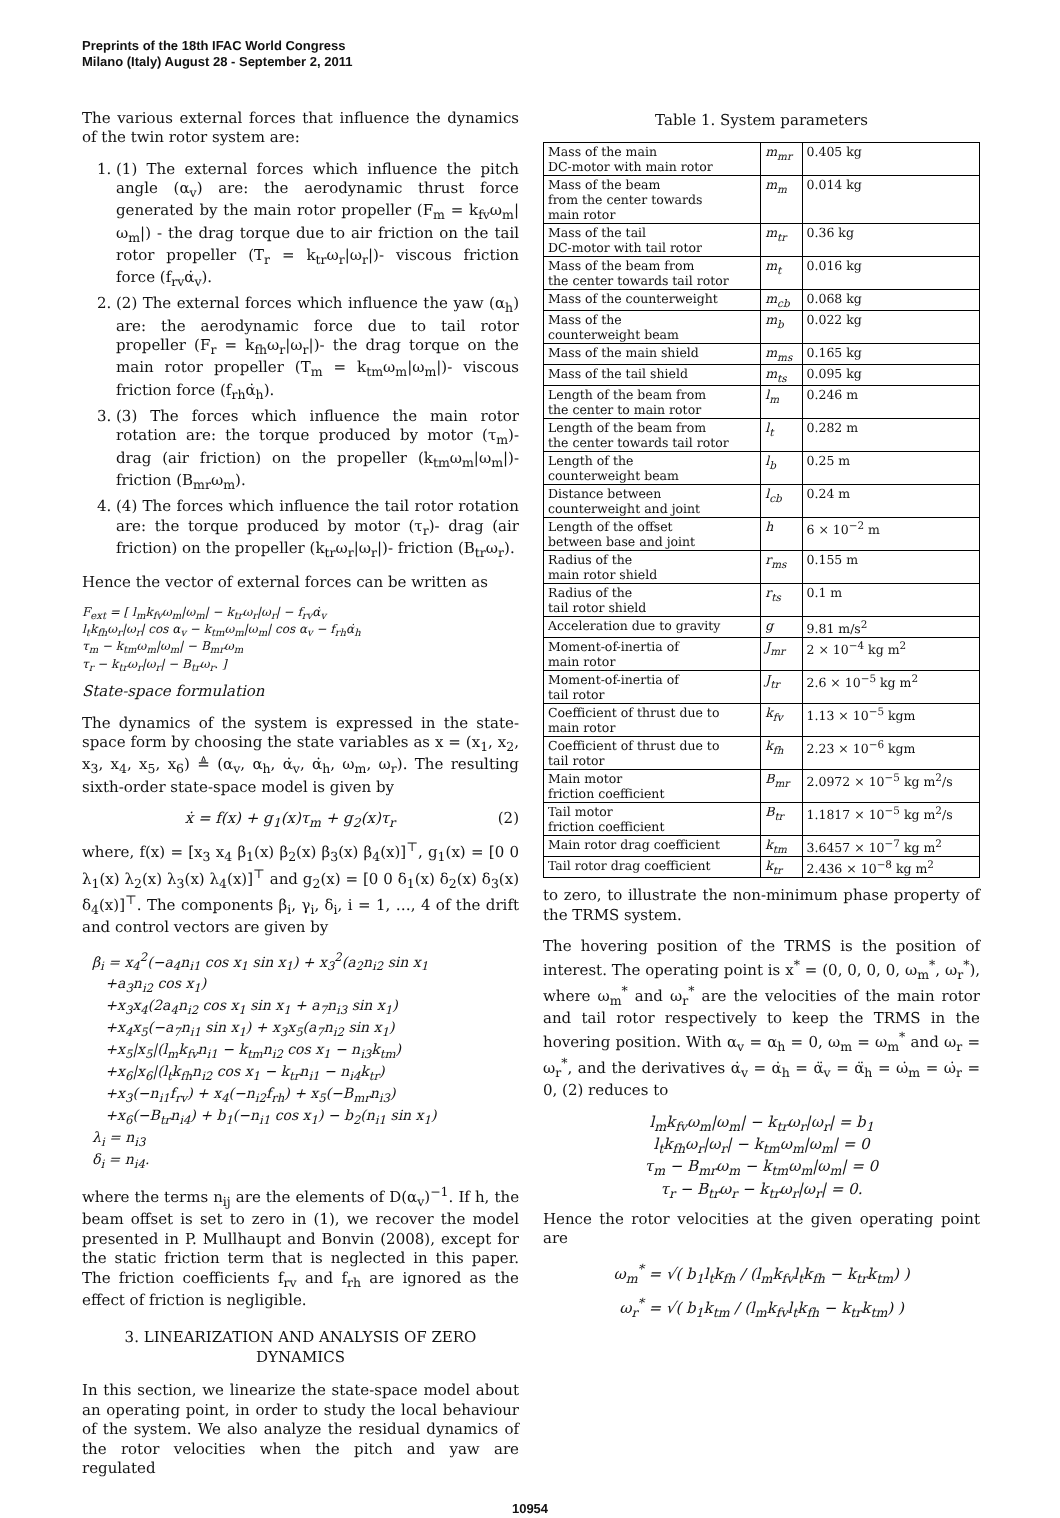Preprints of the 18th IFAC World Congress
Milano (Italy) August 28 - September 2, 2011
The various external forces that influence the dynamics of the twin rotor system are:
1. (1) The external forces which influence the pitch angle (α<sub>v</sub>) are: the aerodynamic thrust force generated by the main rotor propeller (F<sub>m</sub> = k<sub>fv</sub>ω<sub>m</sub>|ω<sub>m</sub>|) - the drag torque due to air friction on the tail rotor propeller (T<sub>r</sub> = k<sub>tr</sub>ω<sub>r</sub>|ω<sub>r</sub>|)- viscous friction force (f<sub>rv</sub>α̇<sub>v</sub>).
2. (2) The external forces which influence the yaw (α<sub>h</sub>) are: the aerodynamic force due to tail rotor propeller (F<sub>r</sub> = k<sub>fh</sub>ω<sub>r</sub>|ω<sub>r</sub>|)- the drag torque on the main rotor propeller (T<sub>m</sub> = k<sub>tm</sub>ω<sub>m</sub>|ω<sub>m</sub>|)- viscous friction force (f<sub>rh</sub>α̇<sub>h</sub>).
3. (3) The forces which influence the main rotor rotation are: the torque produced by motor (τ<sub>m</sub>)- drag (air friction) on the propeller (k<sub>tm</sub>ω<sub>m</sub>|ω<sub>m</sub>|)- friction (B<sub>mr</sub>ω<sub>m</sub>).
4. (4) The forces which influence the tail rotor rotation are: the torque produced by motor (τ<sub>r</sub>)- drag (air friction) on the propeller (k<sub>tr</sub>ω<sub>r</sub>|ω<sub>r</sub>|)- friction (B<sub>tr</sub>ω<sub>r</sub>).
Hence the vector of external forces can be written as
F<sub>ext</sub> = [ l<sub>m</sub>k<sub>fv</sub>ω<sub>m</sub>|ω<sub>m</sub>| − k<sub>tr</sub>ω<sub>r</sub>|ω<sub>r</sub>| − f<sub>rv</sub>α̇<sub>v</sub>
l<sub>t</sub>k<sub>fh</sub>ω<sub>r</sub>|ω<sub>r</sub>| cos α<sub>v</sub> − k<sub>tm</sub>ω<sub>m</sub>|ω<sub>m</sub>| cos α<sub>v</sub> − f<sub>rh</sub>α̇<sub>h</sub>
τ<sub>m</sub> − k<sub>tm</sub>ω<sub>m</sub>|ω<sub>m</sub>| − B<sub>mr</sub>ω<sub>m</sub>
τ<sub>r</sub> − k<sub>tr</sub>ω<sub>r</sub>|ω<sub>r</sub>| − B<sub>tr</sub>ω<sub>r</sub>. ]
State-space formulation
The dynamics of the system is expressed in the state-space form by choosing the state variables as x = (x<sub>1</sub>, x<sub>2</sub>, x<sub>3</sub>, x<sub>4</sub>, x<sub>5</sub>, x<sub>6</sub>) ≜ (α<sub>v</sub>, α<sub>h</sub>, α̇<sub>v</sub>, α̇<sub>h</sub>, ω<sub>m</sub>, ω<sub>r</sub>). The resulting sixth-order state-space model is given by
ẋ = f(x) + g<sub>1</sub>(x)τ<sub>m</sub> + g<sub>2</sub>(x)τ<sub>r</sub> (2)
where, f(x) = [x<sub>3</sub> x<sub>4</sub> β<sub>1</sub>(x) β<sub>2</sub>(x) β<sub>3</sub>(x) β<sub>4</sub>(x)]<sup>⊤</sup>, g<sub>1</sub>(x) = [0 0 λ<sub>1</sub>(x) λ<sub>2</sub>(x) λ<sub>3</sub>(x) λ<sub>4</sub>(x)]<sup>⊤</sup> and g<sub>2</sub>(x) = [0 0 δ<sub>1</sub>(x) δ<sub>2</sub>(x) δ<sub>3</sub>(x) δ<sub>4</sub>(x)]<sup>⊤</sup>. The components β<sub>i</sub>, γ<sub>i</sub>, δ<sub>i</sub>, i = 1, …, 4 of the drift and control vectors are given by
β<sub>i</sub> = x<sub>4</sub><sup>2</sup>(−a<sub>4</sub>n<sub>i1</sub> cos x<sub>1</sub> sin x<sub>1</sub>) + x<sub>3</sub><sup>2</sup>(a<sub>2</sub>n<sub>i2</sub> sin x<sub>1</sub>
+a<sub>3</sub>n<sub>i2</sub> cos x<sub>1</sub>)
+x<sub>3</sub>x<sub>4</sub>(2a<sub>4</sub>n<sub>i2</sub> cos x<sub>1</sub> sin x<sub>1</sub> + a<sub>7</sub>n<sub>i3</sub> sin x<sub>1</sub>)
+x<sub>4</sub>x<sub>5</sub>(−a<sub>7</sub>n<sub>i1</sub> sin x<sub>1</sub>) + x<sub>3</sub>x<sub>5</sub>(a<sub>7</sub>n<sub>i2</sub> sin x<sub>1</sub>)
+x<sub>5</sub>|x<sub>5</sub>|(l<sub>m</sub>k<sub>fv</sub>n<sub>i1</sub> − k<sub>tm</sub>n<sub>i2</sub> cos x<sub>1</sub> − n<sub>i3</sub>k<sub>tm</sub>)
+x<sub>6</sub>|x<sub>6</sub>|(l<sub>t</sub>k<sub>fh</sub>n<sub>i2</sub> cos x<sub>1</sub> − k<sub>tr</sub>n<sub>i1</sub> − n<sub>i4</sub>k<sub>tr</sub>)
+x<sub>3</sub>(−n<sub>i1</sub>f<sub>rv</sub>) + x<sub>4</sub>(−n<sub>i2</sub>f<sub>rh</sub>) + x<sub>5</sub>(−B<sub>mr</sub>n<sub>i3</sub>)
+x<sub>6</sub>(−B<sub>tr</sub>n<sub>i4</sub>) + b<sub>1</sub>(−n<sub>i1</sub> cos x<sub>1</sub>) − b<sub>2</sub>(n<sub>i1</sub> sin x<sub>1</sub>)
λ<sub>i</sub> = n<sub>i3</sub>
δ<sub>i</sub> = n<sub>i4</sub>.
where the terms n<sub>ij</sub> are the elements of D(α<sub>v</sub>)<sup>−1</sup>. If h, the beam offset is set to zero in (1), we recover the model presented in P. Mullhaupt and Bonvin (2008), except for the static friction term that is neglected in this paper. The friction coefficients f<sub>rv</sub> and f<sub>rh</sub> are ignored as the effect of friction is negligible.
3. LINEARIZATION AND ANALYSIS OF ZERO DYNAMICS
In this section, we linearize the state-space model about an operating point, in order to study the local behaviour of the system. We also analyze the residual dynamics of the rotor velocities when the pitch and yaw are regulated
Table 1. System parameters
| Mass of the main DC-motor with main rotor | m<sub>mr</sub> | 0.405 kg |
| Mass of the beam from the center towards main rotor | m<sub>m</sub> | 0.014 kg |
| Mass of the tail DC-motor with tail rotor | m<sub>tr</sub> | 0.36 kg |
| Mass of the beam from the center towards tail rotor | m<sub>t</sub> | 0.016 kg |
| Mass of the counterweight | m<sub>cb</sub> | 0.068 kg |
| Mass of the counterweight beam | m<sub>b</sub> | 0.022 kg |
| Mass of the main shield | m<sub>ms</sub> | 0.165 kg |
| Mass of the tail shield | m<sub>ts</sub> | 0.095 kg |
| Length of the beam from the center to main rotor | l<sub>m</sub> | 0.246 m |
| Length of the beam from the center towards tail rotor | l<sub>t</sub> | 0.282 m |
| Length of the counterweight beam | l<sub>b</sub> | 0.25 m |
| Distance between counterweight and joint | l<sub>cb</sub> | 0.24 m |
| Length of the offset between base and joint | h | 6 × 10<sup>−2</sup> m |
| Radius of the main rotor shield | r<sub>ms</sub> | 0.155 m |
| Radius of the tail rotor shield | r<sub>ts</sub> | 0.1 m |
| Acceleration due to gravity | g | 9.81 m/s<sup>2</sup> |
| Moment-of-inertia of main rotor | J<sub>mr</sub> | 2 × 10<sup>−4</sup> kg m<sup>2</sup> |
| Moment-of-inertia of tail rotor | J<sub>tr</sub> | 2.6 × 10<sup>−5</sup> kg m<sup>2</sup> |
| Coefficient of thrust due to main rotor | k<sub>fv</sub> | 1.13 × 10<sup>−5</sup> kgm |
| Coefficient of thrust due to tail rotor | k<sub>fh</sub> | 2.23 × 10<sup>−6</sup> kgm |
| Main motor friction coefficient | B<sub>mr</sub> | 2.0972 × 10<sup>−5</sup> kg m<sup>2</sup>/s |
| Tail motor friction coefficient | B<sub>tr</sub> | 1.1817 × 10<sup>−5</sup> kg m<sup>2</sup>/s |
| Main rotor drag coefficient | k<sub>tm</sub> | 3.6457 × 10<sup>−7</sup> kg m<sup>2</sup> |
| Tail rotor drag coefficient | k<sub>tr</sub> | 2.436 × 10<sup>−8</sup> kg m<sup>2</sup> |
to zero, to illustrate the non-minimum phase property of the TRMS system.
The hovering position of the TRMS is the position of interest. The operating point is x<sup>*</sup> = (0, 0, 0, 0, ω<sub>m</sub><sup>*</sup>, ω<sub>r</sub><sup>*</sup>), where ω<sub>m</sub><sup>*</sup> and ω<sub>r</sub><sup>*</sup> are the velocities of the main rotor and tail rotor respectively to keep the TRMS in the hovering position. With α<sub>v</sub> = α<sub>h</sub> = 0, ω<sub>m</sub> = ω<sub>m</sub><sup>*</sup> and ω<sub>r</sub> = ω<sub>r</sub><sup>*</sup>, and the derivatives α̇<sub>v</sub> = α̇<sub>h</sub> = α̈<sub>v</sub> = α̈<sub>h</sub> = ω̇<sub>m</sub> = ω̇<sub>r</sub> = 0, (2) reduces to
l<sub>m</sub>k<sub>fv</sub>ω<sub>m</sub>|ω<sub>m</sub>| − k<sub>tr</sub>ω<sub>r</sub>|ω<sub>r</sub>| = b<sub>1</sub>
l<sub>t</sub>k<sub>fh</sub>ω<sub>r</sub>|ω<sub>r</sub>| − k<sub>tm</sub>ω<sub>m</sub>|ω<sub>m</sub>| = 0
τ<sub>m</sub> − B<sub>mr</sub>ω<sub>m</sub> − k<sub>tm</sub>ω<sub>m</sub>|ω<sub>m</sub>| = 0
τ<sub>r</sub> − B<sub>tr</sub>ω<sub>r</sub> − k<sub>tr</sub>ω<sub>r</sub>|ω<sub>r</sub>| = 0.
Hence the rotor velocities at the given operating point are
ω<sub>m</sub><sup>*</sup> = √( b<sub>1</sub>l<sub>t</sub>k<sub>fh</sub> / (l<sub>m</sub>k<sub>fv</sub>l<sub>t</sub>k<sub>fh</sub> − k<sub>tr</sub>k<sub>tm</sub>) )
ω<sub>r</sub><sup>*</sup> = √( b<sub>1</sub>k<sub>tm</sub> / (l<sub>m</sub>k<sub>fv</sub>l<sub>t</sub>k<sub>fh</sub> − k<sub>tr</sub>k<sub>tm</sub>) )
10954